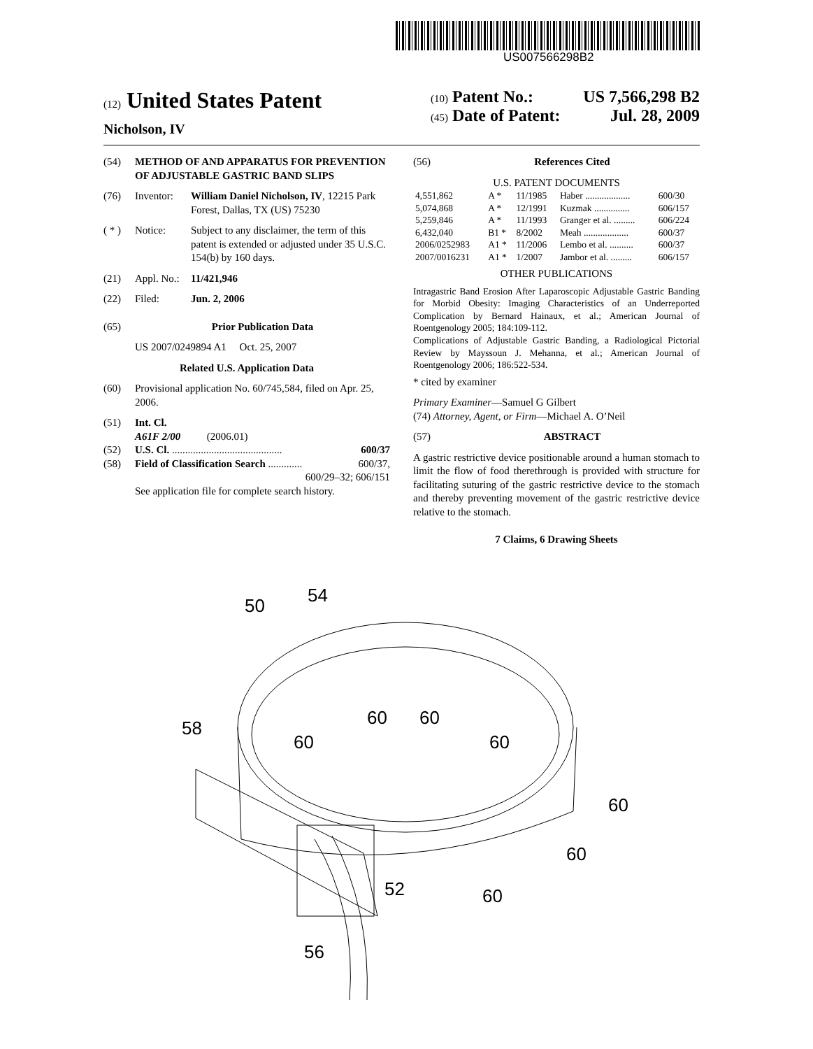US007566298B2
(12) United States Patent
Nicholson, IV
(10) Patent No.: US 7,566,298 B2
(45) Date of Patent: Jul. 28, 2009
(54) METHOD OF AND APPARATUS FOR PREVENTION OF ADJUSTABLE GASTRIC BAND SLIPS
(76) Inventor: William Daniel Nicholson, IV, 12215 Park Forest, Dallas, TX (US) 75230
( * ) Notice: Subject to any disclaimer, the term of this patent is extended or adjusted under 35 U.S.C. 154(b) by 160 days.
(21) Appl. No.: 11/421,946
(22) Filed: Jun. 2, 2006
(65) Prior Publication Data
US 2007/0249894 A1 Oct. 25, 2007
Related U.S. Application Data
(60) Provisional application No. 60/745,584, filed on Apr. 25, 2006.
(51) Int. Cl.
A61F 2/00 (2006.01)
(52) U.S. Cl. .......................................... 600/37
(58) Field of Classification Search ............. 600/37,
600/29–32; 606/151
See application file for complete search history.
(56) References Cited
U.S. PATENT DOCUMENTS
| 4,551,862 | A * | 11/1985 | Haber ................... | 600/30 |
| 5,074,868 | A * | 12/1991 | Kuzmak ............... | 606/157 |
| 5,259,846 | A * | 11/1993 | Granger et al. ......... | 606/224 |
| 6,432,040 | B1 * | 8/2002 | Meah ................... | 600/37 |
| 2006/0252983 | A1 * | 11/2006 | Lembo et al. .......... | 600/37 |
| 2007/0016231 | A1 * | 1/2007 | Jambor et al. ......... | 606/157 |
OTHER PUBLICATIONS
Intragastric Band Erosion After Laparoscopic Adjustable Gastric Banding for Morbid Obesity: Imaging Characteristics of an Underreported Complication by Bernard Hainaux, et al.; American Journal of Roentgenology 2005; 184:109-112.
Complications of Adjustable Gastric Banding, a Radiological Pictorial Review by Mayssoun J. Mehanna, et al.; American Journal of Roentgenology 2006; 186:522-534.
* cited by examiner
Primary Examiner—Samuel G Gilbert
(74) Attorney, Agent, or Firm—Michael A. O’Neil
(57) ABSTRACT
A gastric restrictive device positionable around a human stomach to limit the flow of food therethrough is provided with structure for facilitating suturing of the gastric restrictive device to the stomach and thereby preventing movement of the gastric restrictive device relative to the stomach.
7 Claims, 6 Drawing Sheets
50
54
58
60
60
60
60
60
60
60
52
56